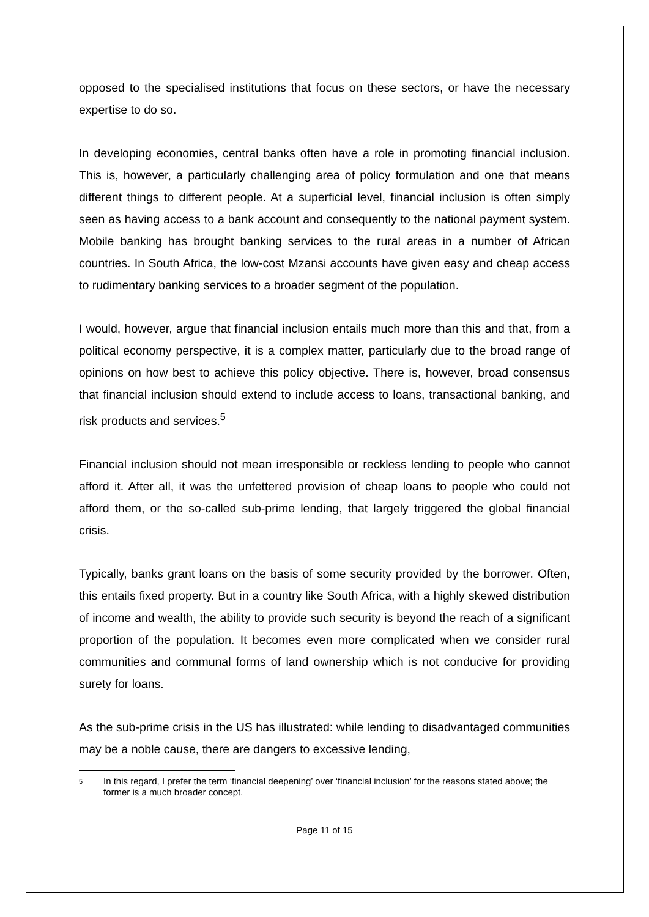opposed to the specialised institutions that focus on these sectors, or have the necessary expertise to do so.
In developing economies, central banks often have a role in promoting financial inclusion. This is, however, a particularly challenging area of policy formulation and one that means different things to different people. At a superficial level, financial inclusion is often simply seen as having access to a bank account and consequently to the national payment system. Mobile banking has brought banking services to the rural areas in a number of African countries. In South Africa, the low-cost Mzansi accounts have given easy and cheap access to rudimentary banking services to a broader segment of the population.
I would, however, argue that financial inclusion entails much more than this and that, from a political economy perspective, it is a complex matter, particularly due to the broad range of opinions on how best to achieve this policy objective. There is, however, broad consensus that financial inclusion should extend to include access to loans, transactional banking, and risk products and services.<sup>5</sup>
Financial inclusion should not mean irresponsible or reckless lending to people who cannot afford it. After all, it was the unfettered provision of cheap loans to people who could not afford them, or the so-called sub-prime lending, that largely triggered the global financial crisis.
Typically, banks grant loans on the basis of some security provided by the borrower. Often, this entails fixed property. But in a country like South Africa, with a highly skewed distribution of income and wealth, the ability to provide such security is beyond the reach of a significant proportion of the population. It becomes even more complicated when we consider rural communities and communal forms of land ownership which is not conducive for providing surety for loans.
As the sub-prime crisis in the US has illustrated: while lending to disadvantaged communities may be a noble cause, there are dangers to excessive lending,
<sup>5</sup> In this regard, I prefer the term ‘financial deepening’ over ‘financial inclusion’ for the reasons stated above; the former is a much broader concept.
Page 11 of 15